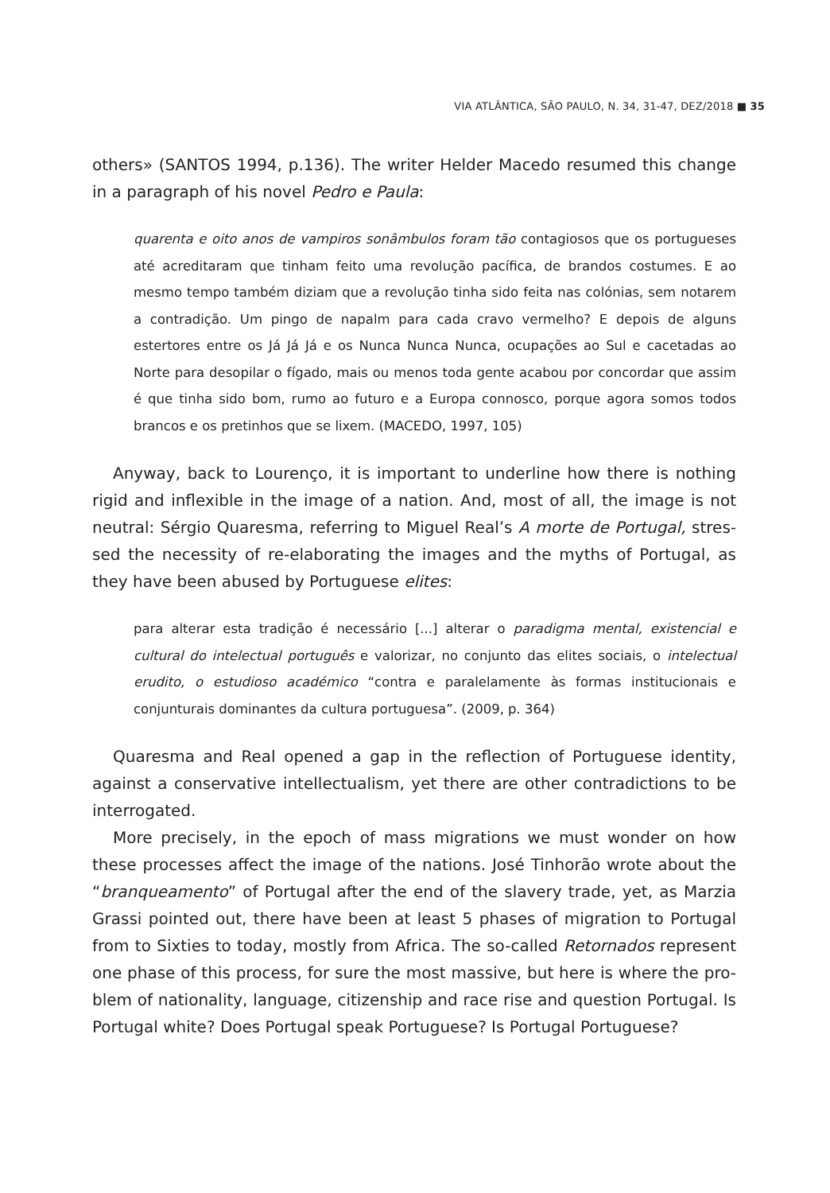VIA ATLÂNTICA, SÃO PAULO, N. 34, 31-47, DEZ/2018 ■ 35
others» (SANTOS 1994, p.136). The writer Helder Macedo resumed this change in a paragraph of his novel Pedro e Paula:
quarenta e oito anos de vampiros sonâmbulos foram tão contagiosos que os portugueses até acreditaram que tinham feito uma revolução pacífica, de brandos costumes. E ao mesmo tempo também diziam que a revolução tinha sido feita nas colónias, sem notarem a contradição. Um pingo de napalm para cada cravo vermelho? E depois de alguns estertores entre os Já Já Já e os Nunca Nunca Nunca, ocupações ao Sul e cacetadas ao Norte para desopilar o fígado, mais ou menos toda gente acabou por concordar que assim é que tinha sido bom, rumo ao futuro e a Europa connosco, porque agora somos todos brancos e os pretinhos que se lixem. (MACEDO, 1997, 105)
Anyway, back to Lourenço, it is important to underline how there is nothing rigid and inflexible in the image of a nation. And, most of all, the image is not neutral: Sérgio Quaresma, referring to Miguel Real’s A morte de Portugal, stres-sed the necessity of re-elaborating the images and the myths of Portugal, as they have been abused by Portuguese elites:
para alterar esta tradição é necessário [...] alterar o paradigma mental, existencial e cultural do intelectual português e valorizar, no conjunto das elites sociais, o intelectual erudito, o estudioso académico “contra e paralelamente às formas institucionais e conjunturais dominantes da cultura portuguesa”. (2009, p. 364)
Quaresma and Real opened a gap in the reflection of Portuguese identity, against a conservative intellectualism, yet there are other contradictions to be interrogated.
More precisely, in the epoch of mass migrations we must wonder on how these processes affect the image of the nations. José Tinhorão wrote about the “branqueamento” of Portugal after the end of the slavery trade, yet, as Marzia Grassi pointed out, there have been at least 5 phases of migration to Portugal from to Sixties to today, mostly from Africa. The so-called Retornados represent one phase of this process, for sure the most massive, but here is where the pro-blem of nationality, language, citizenship and race rise and question Portugal. Is Portugal white? Does Portugal speak Portuguese? Is Portugal Portuguese?